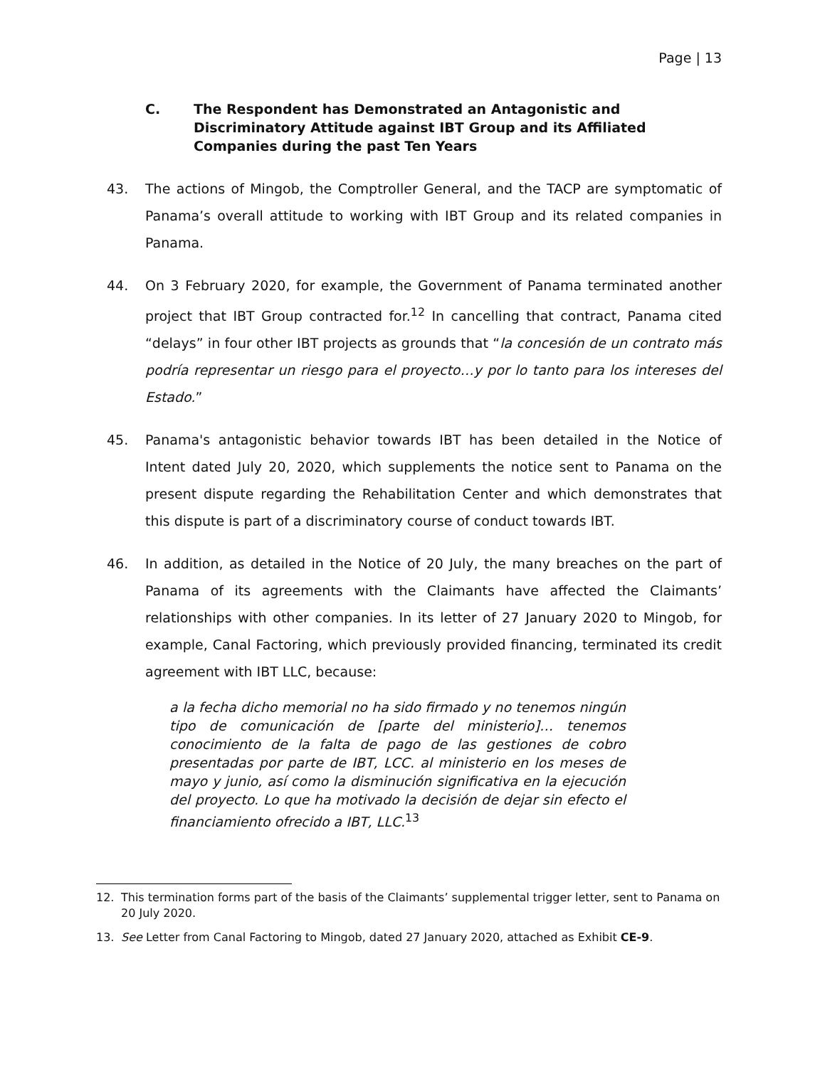Page | 13
C. The Respondent has Demonstrated an Antagonistic and Discriminatory Attitude against IBT Group and its Affiliated Companies during the past Ten Years
43. The actions of Mingob, the Comptroller General, and the TACP are symptomatic of Panama’s overall attitude to working with IBT Group and its related companies in Panama.
44. On 3 February 2020, for example, the Government of Panama terminated another project that IBT Group contracted for.<sup>12</sup> In cancelling that contract, Panama cited “delays” in four other IBT projects as grounds that “la concesión de un contrato más podría representar un riesgo para el proyecto…y por lo tanto para los intereses del Estado.”
45. Panama's antagonistic behavior towards IBT has been detailed in the Notice of Intent dated July 20, 2020, which supplements the notice sent to Panama on the present dispute regarding the Rehabilitation Center and which demonstrates that this dispute is part of a discriminatory course of conduct towards IBT.
46. In addition, as detailed in the Notice of 20 July, the many breaches on the part of Panama of its agreements with the Claimants have affected the Claimants’ relationships with other companies. In its letter of 27 January 2020 to Mingob, for example, Canal Factoring, which previously provided financing, terminated its credit agreement with IBT LLC, because:
a la fecha dicho memorial no ha sido firmado y no tenemos ningún tipo de comunicación de [parte del ministerio]… tenemos conocimiento de la falta de pago de las gestiones de cobro presentadas por parte de IBT, LCC. al ministerio en los meses de mayo y junio, así como la disminución significativa en la ejecución del proyecto. Lo que ha motivado la decisión de dejar sin efecto el financiamiento ofrecido a IBT, LLC.<sup>13</sup>
12. This termination forms part of the basis of the Claimants’ supplemental trigger letter, sent to Panama on 20 July 2020.
13. See Letter from Canal Factoring to Mingob, dated 27 January 2020, attached as Exhibit CE-9.